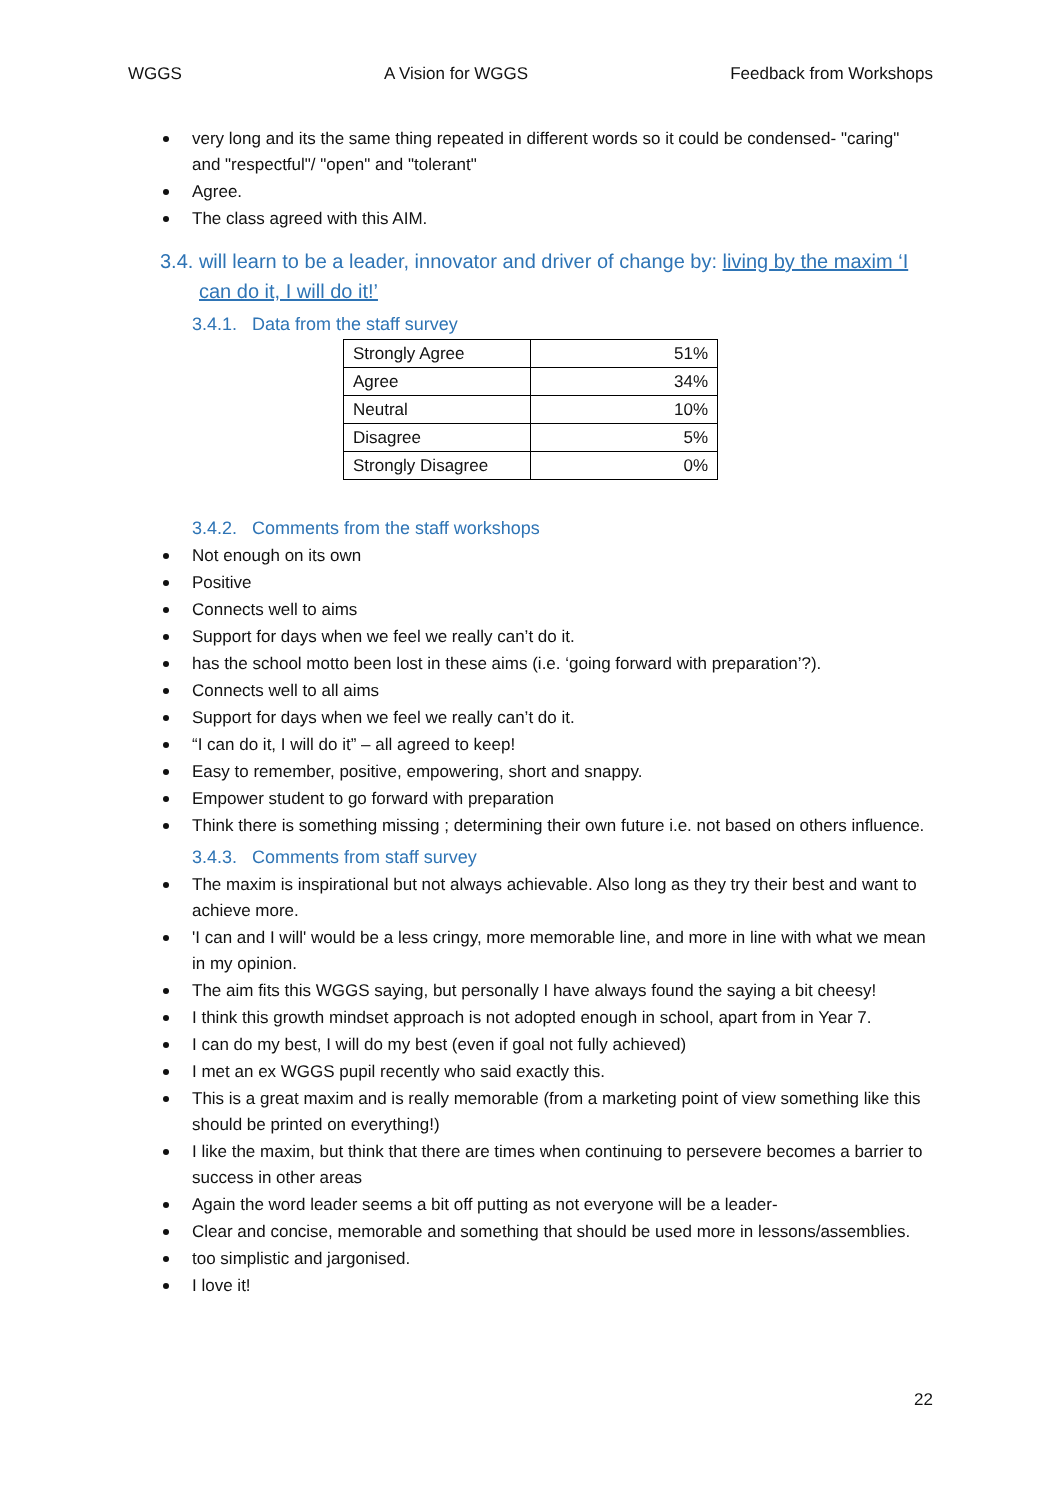WGGS A Vision for WGGS Feedback from Workshops
very long and its the same thing repeated in different words so it could be condensed- "caring" and "respectful"/ "open" and "tolerant"
Agree.
The class agreed with this AIM.
3.4. will learn to be a leader, innovator and driver of change by: living by the maxim ‘I can do it, I will do it!’
3.4.1. Data from the staff survey
| Strongly Agree | 51% |
| Agree | 34% |
| Neutral | 10% |
| Disagree | 5% |
| Strongly Disagree | 0% |
3.4.2. Comments from the staff workshops
Not enough on its own
Positive
Connects well to aims
Support for days when we feel we really can’t do it.
has the school motto been lost in these aims (i.e. ‘going forward with preparation’?).
Connects well to all aims
Support for days when we feel we really can’t do it.
“I can do it, I will do it” – all agreed to keep!
Easy to remember, positive, empowering, short and snappy.
Empower student to go forward with preparation
Think there is something missing ; determining their own future i.e. not based on others influence.
3.4.3. Comments from staff survey
The maxim is inspirational but not always achievable. Also long as they try their best and want to achieve more.
'I can and I will' would be a less cringy, more memorable line, and more in line with what we mean in my opinion.
The aim fits this WGGS saying, but personally I have always found the saying a bit cheesy!
I think this growth mindset approach is not adopted enough in school, apart from in Year 7.
I can do my best, I will do my best (even if goal not fully achieved)
I met an ex WGGS pupil recently who said exactly this.
This is a great maxim and is really memorable (from a marketing point of view something like this should be printed on everything!)
I like the maxim, but think that there are times when continuing to persevere becomes a barrier to success in other areas
Again the word leader seems a bit off putting as not everyone will be a leader-
Clear and concise, memorable and something that should be used more in lessons/assemblies.
too simplistic and jargonised.
I love it!
22